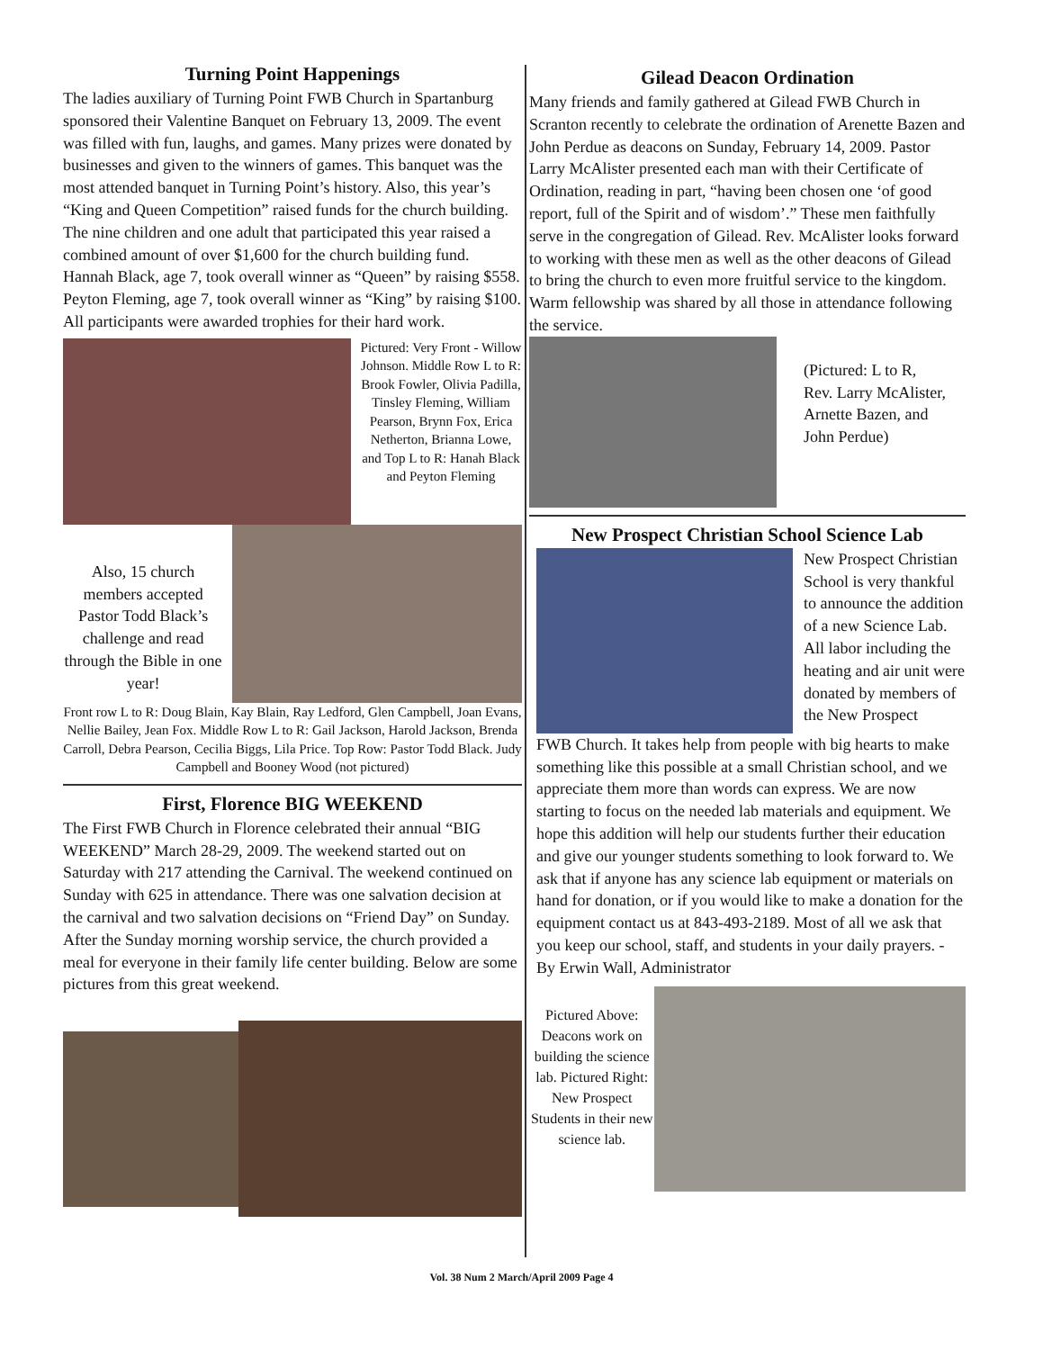Turning Point Happenings
The ladies auxiliary of Turning Point FWB Church in Spartanburg sponsored their Valentine Banquet on February 13, 2009. The event was filled with fun, laughs, and games. Many prizes were donated by businesses and given to the winners of games. This banquet was the most attended banquet in Turning Point’s history. Also, this year’s “King and Queen Competition” raised funds for the church building. The nine children and one adult that participated this year raised a combined amount of over $1,600 for the church building fund. Hannah Black, age 7, took overall winner as “Queen” by raising $558. Peyton Fleming, age 7, took overall winner as “King” by raising $100. All participants were awarded trophies for their hard work.
Pictured: Very Front - Willow Johnson. Middle Row L to R: Brook Fowler, Olivia Padilla, Tinsley Fleming, William Pearson, Brynn Fox, Erica Netherton, Brianna Lowe, and Top L to R: Hanah Black and Peyton Fleming
Also, 15 church members accepted Pastor Todd Black’s challenge and read through the Bible in one year!
Front row L to R: Doug Blain, Kay Blain, Ray Ledford, Glen Campbell, Joan Evans, Nellie Bailey, Jean Fox. Middle Row L to R: Gail Jackson, Harold Jackson, Brenda Carroll, Debra Pearson, Cecilia Biggs, Lila Price. Top Row: Pastor Todd Black. Judy Campbell and Booney Wood (not pictured)
First, Florence BIG WEEKEND
The First FWB Church in Florence celebrated their annual “BIG WEEKEND” March 28-29, 2009. The weekend started out on Saturday with 217 attending the Carnival. The weekend continued on Sunday with 625 in attendance. There was one salvation decision at the carnival and two salvation decisions on “Friend Day” on Sunday. After the Sunday morning worship service, the church provided a meal for everyone in their family life center building. Below are some pictures from this great weekend.
Gilead Deacon Ordination
Many friends and family gathered at Gilead FWB Church in Scranton recently to celebrate the ordination of Arenette Bazen and John Perdue as deacons on Sunday, February 14, 2009. Pastor Larry McAlister presented each man with their Certificate of Ordination, reading in part, “having been chosen one ‘of good report, full of the Spirit and of wisdom’.” These men faithfully serve in the congregation of Gilead. Rev. McAlister looks forward to working with these men as well as the other deacons of Gilead to bring the church to even more fruitful service to the kingdom. Warm fellowship was shared by all those in attendance following the service.
(Pictured: L to R, Rev. Larry McAlister, Arnette Bazen, and John Perdue)
New Prospect Christian School Science Lab
New Prospect Christian School is very thankful to announce the addition of a new Science Lab. All labor including the heating and air unit were donated by members of the New Prospect
FWB Church. It takes help from people with big hearts to make something like this possible at a small Christian school, and we appreciate them more than words can express. We are now starting to focus on the needed lab materials and equipment. We hope this addition will help our students further their education and give our younger students something to look forward to. We ask that if anyone has any science lab equipment or materials on hand for donation, or if you would like to make a donation for the equipment contact us at 843-493-2189. Most of all we ask that you keep our school, staff, and students in your daily prayers. - By Erwin Wall, Administrator
Pictured Above: Deacons work on building the science lab. Pictured Right: New Prospect Students in their new science lab.
Vol. 38 Num 2 March/April 2009 Page 4